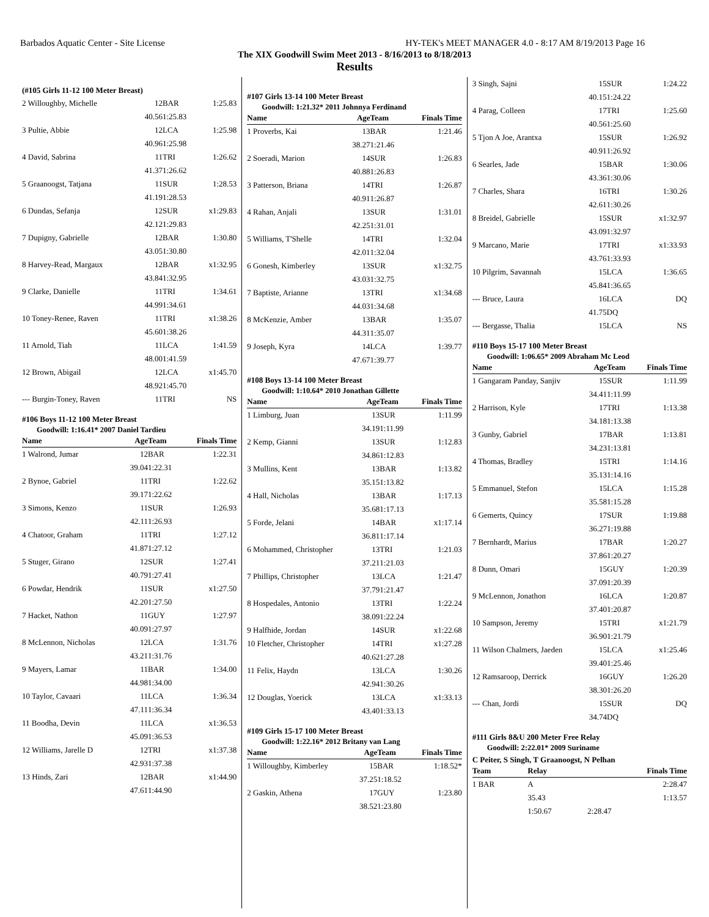Barbados Aquatic Center - Site License HY-TEK's MEET MANAGER 4.0 - 8:17 AM 8/19/2013 Page 16
The XIX Goodwill Swim Meet 2013 - 8/16/2013 to 8/18/2013
Results
(#105 Girls 11-12 100 Meter Breast)
| 2 Willoughby, Michelle | 12 | BAR | 1:25.83 |
| | 40.56 | 1:25.83 | |
| 3 Pultie, Abbie | 12 | LCA | 1:25.98 |
| | 40.96 | 1:25.98 | |
| 4 David, Sabrina | 11 | TRI | 1:26.62 |
| | 41.37 | 1:26.62 | |
| 5 Graanoogst, Tatjana | 11 | SUR | 1:28.53 |
| | 41.19 | 1:28.53 | |
| 6 Dundas, Sefanja | 12 | SUR | x1:29.83 |
| | 42.12 | 1:29.83 | |
| 7 Dupigny, Gabrielle | 12 | BAR | 1:30.80 |
| | 43.05 | 1:30.80 | |
| 8 Harvey-Read, Margaux | 12 | BAR | x1:32.95 |
| | 43.84 | 1:32.95 | |
| 9 Clarke, Danielle | 11 | TRI | 1:34.61 |
| | 44.99 | 1:34.61 | |
| 10 Toney-Renee, Raven | 11 | TRI | x1:38.26 |
| | 45.60 | 1:38.26 | |
| 11 Arnold, Tiah | 11 | LCA | 1:41.59 |
| | 48.00 | 1:41.59 | |
| 12 Brown, Abigail | 12 | LCA | x1:45.70 |
| | 48.92 | 1:45.70 | |
| --- Burgin-Toney, Raven | 11 | TRI | NS |
#106 Boys 11-12 100 Meter Breast
Goodwill: 1:16.41* 2007 Daniel Tardieu
| Name | Age | Team | Finals Time |
| --- | --- | --- | --- |
| 1 Walrond, Jumar | 12 | BAR | 1:22.31 |
| | 39.04 | 1:22.31 | |
| 2 Bynoe, Gabriel | 11 | TRI | 1:22.62 |
| | 39.17 | 1:22.62 | |
| 3 Simons, Kenzo | 11 | SUR | 1:26.93 |
| | 42.11 | 1:26.93 | |
| 4 Chatoor, Graham | 11 | TRI | 1:27.12 |
| | 41.87 | 1:27.12 | |
| 5 Stuger, Girano | 12 | SUR | 1:27.41 |
| | 40.79 | 1:27.41 | |
| 6 Powdar, Hendrik | 11 | SUR | x1:27.50 |
| | 42.20 | 1:27.50 | |
| 7 Hacket, Nathon | 11 | GUY | 1:27.97 |
| | 40.09 | 1:27.97 | |
| 8 McLennon, Nicholas | 12 | LCA | 1:31.76 |
| | 43.21 | 1:31.76 | |
| 9 Mayers, Lamar | 11 | BAR | 1:34.00 |
| | 44.98 | 1:34.00 | |
| 10 Taylor, Cavaari | 11 | LCA | 1:36.34 |
| | 47.11 | 1:36.34 | |
| 11 Boodha, Devin | 11 | LCA | x1:36.53 |
| | 45.09 | 1:36.53 | |
| 12 Williams, Jarelle D | 12 | TRI | x1:37.38 |
| | 42.93 | 1:37.38 | |
| 13 Hinds, Zari | 12 | BAR | x1:44.90 |
| | 47.61 | 1:44.90 | |
#107 Girls 13-14 100 Meter Breast
Goodwill: 1:21.32* 2011 Johnnya Ferdinand
| Name | Age | Team | Finals Time |
| --- | --- | --- | --- |
| 1 Proverbs, Kai | 13 | BAR | 1:21.46 |
| | 38.27 | 1:21.46 | |
| 2 Soeradi, Marion | 14 | SUR | 1:26.83 |
| | 40.88 | 1:26.83 | |
| 3 Patterson, Briana | 14 | TRI | 1:26.87 |
| | 40.91 | 1:26.87 | |
| 4 Rahan, Anjali | 13 | SUR | 1:31.01 |
| | 42.25 | 1:31.01 | |
| 5 Williams, T'Shelle | 14 | TRI | 1:32.04 |
| | 42.01 | 1:32.04 | |
| 6 Gonesh, Kimberley | 13 | SUR | x1:32.75 |
| | 43.03 | 1:32.75 | |
| 7 Baptiste, Arianne | 13 | TRI | x1:34.68 |
| | 44.03 | 1:34.68 | |
| 8 McKenzie, Amber | 13 | BAR | 1:35.07 |
| | 44.31 | 1:35.07 | |
| 9 Joseph, Kyra | 14 | LCA | 1:39.77 |
| | 47.67 | 1:39.77 | |
#108 Boys 13-14 100 Meter Breast
Goodwill: 1:10.64* 2010 Jonathan Gillette
| Name | Age | Team | Finals Time |
| --- | --- | --- | --- |
| 1 Limburg, Juan | 13 | SUR | 1:11.99 |
| | 34.19 | 1:11.99 | |
| 2 Kemp, Gianni | 13 | SUR | 1:12.83 |
| | 34.86 | 1:12.83 | |
| 3 Mullins, Kent | 13 | BAR | 1:13.82 |
| | 35.15 | 1:13.82 | |
| 4 Hall, Nicholas | 13 | BAR | 1:17.13 |
| | 35.68 | 1:17.13 | |
| 5 Forde, Jelani | 14 | BAR | x1:17.14 |
| | 36.81 | 1:17.14 | |
| 6 Mohammed, Christopher | 13 | TRI | 1:21.03 |
| | 37.21 | 1:21.03 | |
| 7 Phillips, Christopher | 13 | LCA | 1:21.47 |
| | 37.79 | 1:21.47 | |
| 8 Hospedales, Antonio | 13 | TRI | 1:22.24 |
| | 38.09 | 1:22.24 | |
| 9 Halfhide, Jordan | 14 | SUR | x1:22.68 |
| 10 Fletcher, Christopher | 14 | TRI | x1:27.28 |
| | 40.62 | 1:27.28 | |
| 11 Felix, Haydn | 13 | LCA | 1:30.26 |
| | 42.94 | 1:30.26 | |
| 12 Douglas, Yoerick | 13 | LCA | x1:33.13 |
| | 43.40 | 1:33.13 | |
#109 Girls 15-17 100 Meter Breast
Goodwill: 1:22.16* 2012 Britany van Lang
| Name | Age | Team | Finals Time |
| --- | --- | --- | --- |
| 1 Willoughby, Kimberley | 15 | BAR | 1:18.52* |
| | 37.25 | 1:18.52 | |
| 2 Gaskin, Athena | 17 | GUY | 1:23.80 |
| | 38.52 | 1:23.80 | |
| 3 Singh, Sajni | 15 | SUR | 1:24.22 |
| | 40.15 | 1:24.22 | |
| 4 Parag, Colleen | 17 | TRI | 1:25.60 |
| | 40.56 | 1:25.60 | |
| 5 Tjon A Joe, Arantxa | 15 | SUR | 1:26.92 |
| | 40.91 | 1:26.92 | |
| 6 Searles, Jade | 15 | BAR | 1:30.06 |
| | 43.36 | 1:30.06 | |
| 7 Charles, Shara | 16 | TRI | 1:30.26 |
| | 42.61 | 1:30.26 | |
| 8 Breidel, Gabrielle | 15 | SUR | x1:32.97 |
| | 43.09 | 1:32.97 | |
| 9 Marcano, Marie | 17 | TRI | x1:33.93 |
| | 43.76 | 1:33.93 | |
| 10 Pilgrim, Savannah | 15 | LCA | 1:36.65 |
| | 45.84 | 1:36.65 | |
| --- Bruce, Laura | 16 | LCA | DQ |
| | 41.75 | DQ | |
| --- Bergasse, Thalia | 15 | LCA | NS |
#110 Boys 15-17 100 Meter Breast
Goodwill: 1:06.65* 2009 Abraham Mc Leod
| Name | Age | Team | Finals Time |
| --- | --- | --- | --- |
| 1 Gangaram Panday, Sanjiv | 15 | SUR | 1:11.99 |
| | 34.41 | 1:11.99 | |
| 2 Harrison, Kyle | 17 | TRI | 1:13.38 |
| | 34.18 | 1:13.38 | |
| 3 Gunby, Gabriel | 17 | BAR | 1:13.81 |
| | 34.23 | 1:13.81 | |
| 4 Thomas, Bradley | 15 | TRI | 1:14.16 |
| | 35.13 | 1:14.16 | |
| 5 Emmanuel, Stefon | 15 | LCA | 1:15.28 |
| | 35.58 | 1:15.28 | |
| 6 Gemerts, Quincy | 17 | SUR | 1:19.88 |
| | 36.27 | 1:19.88 | |
| 7 Bernhardt, Marius | 17 | BAR | 1:20.27 |
| | 37.86 | 1:20.27 | |
| 8 Dunn, Omari | 15 | GUY | 1:20.39 |
| | 37.09 | 1:20.39 | |
| 9 McLennon, Jonathon | 16 | LCA | 1:20.87 |
| | 37.40 | 1:20.87 | |
| 10 Sampson, Jeremy | 15 | TRI | x1:21.79 |
| | 36.90 | 1:21.79 | |
| 11 Wilson Chalmers, Jaeden | 15 | LCA | x1:25.46 |
| | 39.40 | 1:25.46 | |
| 12 Ramsaroop, Derrick | 16 | GUY | 1:26.20 |
| | 38.30 | 1:26.20 | |
| --- Chan, Jordi | 15 | SUR | DQ |
| | 34.74 | DQ | |
#111 Girls 8&U 200 Meter Free Relay
Goodwill: 2:22.01* 2009 Suriname
C Peiter, S Singh, T Graanoogst, N Pelhan
| Team | Relay | Finals Time |
| --- | --- | --- |
| 1 BAR | A | 2:28.47 |
| | 35.43 | 1:13.57 |
| | 1:50.67 | 2:28.47 |